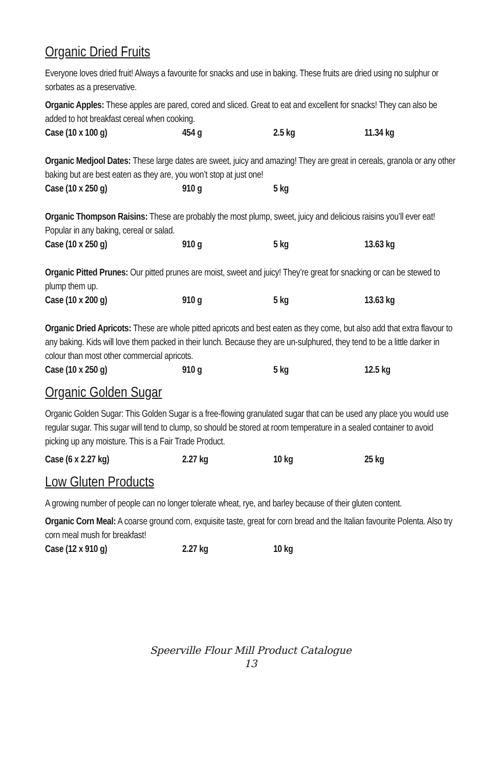Organic Dried Fruits
Everyone loves dried fruit! Always a favourite for snacks and use in baking. These fruits are dried using no sulphur or sorbates as a preservative.
Organic Apples: These apples are pared, cored and sliced. Great to eat and excellent for snacks! They can also be added to hot breakfast cereal when cooking.
| Case (10 x 100 g) | 454 g | 2.5 kg | 11.34 kg |
Organic Medjool Dates: These large dates are sweet, juicy and amazing! They are great in cereals, granola or any other baking but are best eaten as they are, you won’t stop at just one!
| Case (10 x 250 g) | 910 g | 5 kg | |
Organic Thompson Raisins: These are probably the most plump, sweet, juicy and delicious raisins you’ll ever eat! Popular in any baking, cereal or salad.
| Case (10 x 250 g) | 910 g | 5 kg | 13.63 kg |
Organic Pitted Prunes: Our pitted prunes are moist, sweet and juicy! They’re great for snacking or can be stewed to plump them up.
| Case (10 x 200 g) | 910 g | 5 kg | 13.63 kg |
Organic Dried Apricots: These are whole pitted apricots and best eaten as they come, but also add that extra flavour to any baking. Kids will love them packed in their lunch. Because they are un-sulphured, they tend to be a little darker in colour than most other commercial apricots.
| Case (10 x 250 g) | 910 g | 5 kg | 12.5 kg |
Organic Golden Sugar
Organic Golden Sugar: This Golden Sugar is a free-flowing granulated sugar that can be used any place you would use regular sugar. This sugar will tend to clump, so should be stored at room temperature in a sealed container to avoid picking up any moisture. This is a Fair Trade Product.
| Case (6 x 2.27 kg) | 2.27 kg | 10 kg | 25 kg |
Low Gluten Products
A growing number of people can no longer tolerate wheat, rye, and barley because of their gluten content.
Organic Corn Meal: A coarse ground corn, exquisite taste, great for corn bread and the Italian favourite Polenta. Also try corn meal mush for breakfast!
| Case (12 x 910 g) | 2.27 kg | 10 kg | |
Speerville Flour Mill Product Catalogue
13